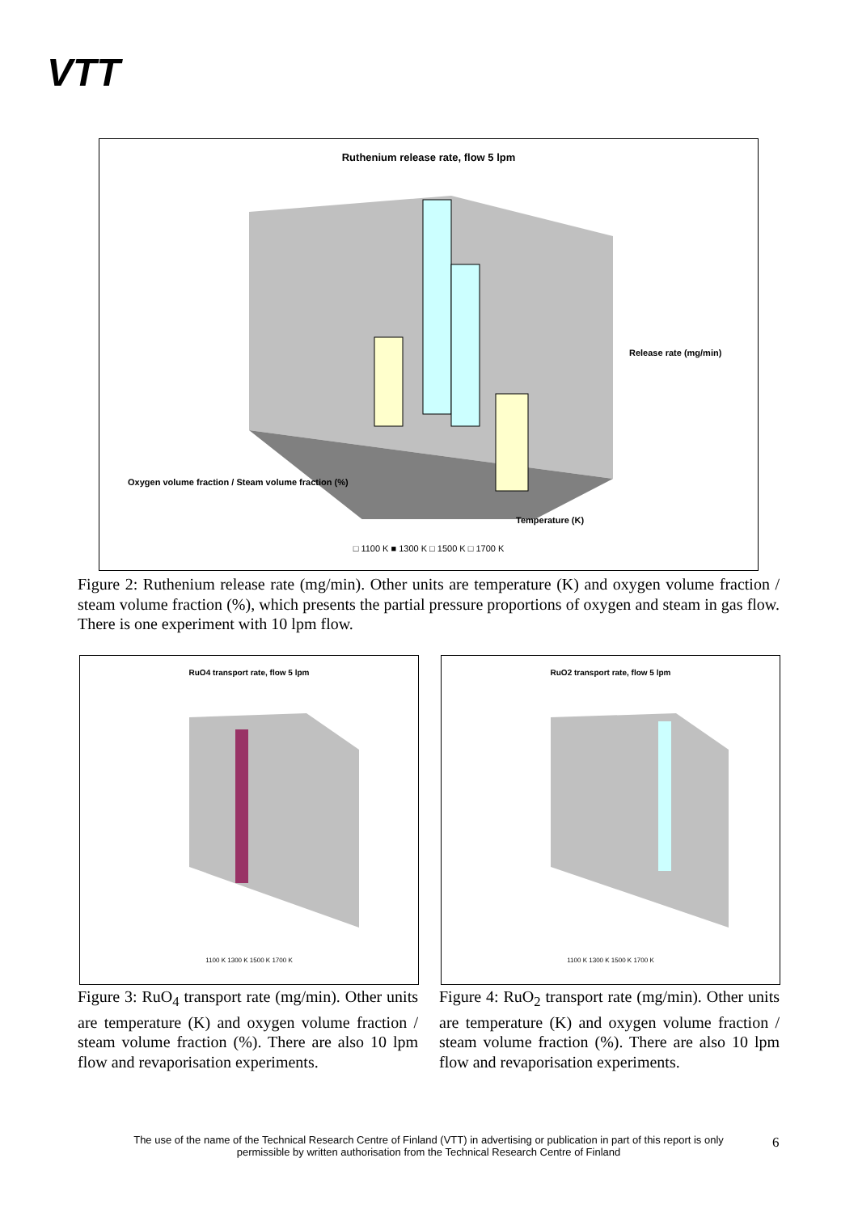VTT
Ruthenium release rate, flow 5 lpm
Release rate (mg/min)
Oxygen volume fraction / Steam volume fraction (%)
Temperature (K)
□ 1100 K ■ 1300 K □ 1500 K □ 1700 K
Figure 2: Ruthenium release rate (mg/min). Other units are temperature (K) and oxygen volume fraction / steam volume fraction (%), which presents the partial pressure proportions of oxygen and steam in gas flow. There is one experiment with 10 lpm flow.
RuO4 transport rate, flow 5 lpm
1100 K 1300 K 1500 K 1700 K
RuO2 transport rate, flow 5 lpm
1100 K 1300 K 1500 K 1700 K
Figure 3: RuO<sub>4</sub> transport rate (mg/min). Other units are temperature (K) and oxygen volume fraction / steam volume fraction (%). There are also 10 lpm flow and revaporisation experiments.
Figure 4: RuO<sub>2</sub> transport rate (mg/min). Other units are temperature (K) and oxygen volume fraction / steam volume fraction (%). There are also 10 lpm flow and revaporisation experiments.
The use of the name of the Technical Research Centre of Finland (VTT) in advertising or publication in part of this report is only permissible by written authorisation from the Technical Research Centre of Finland
6